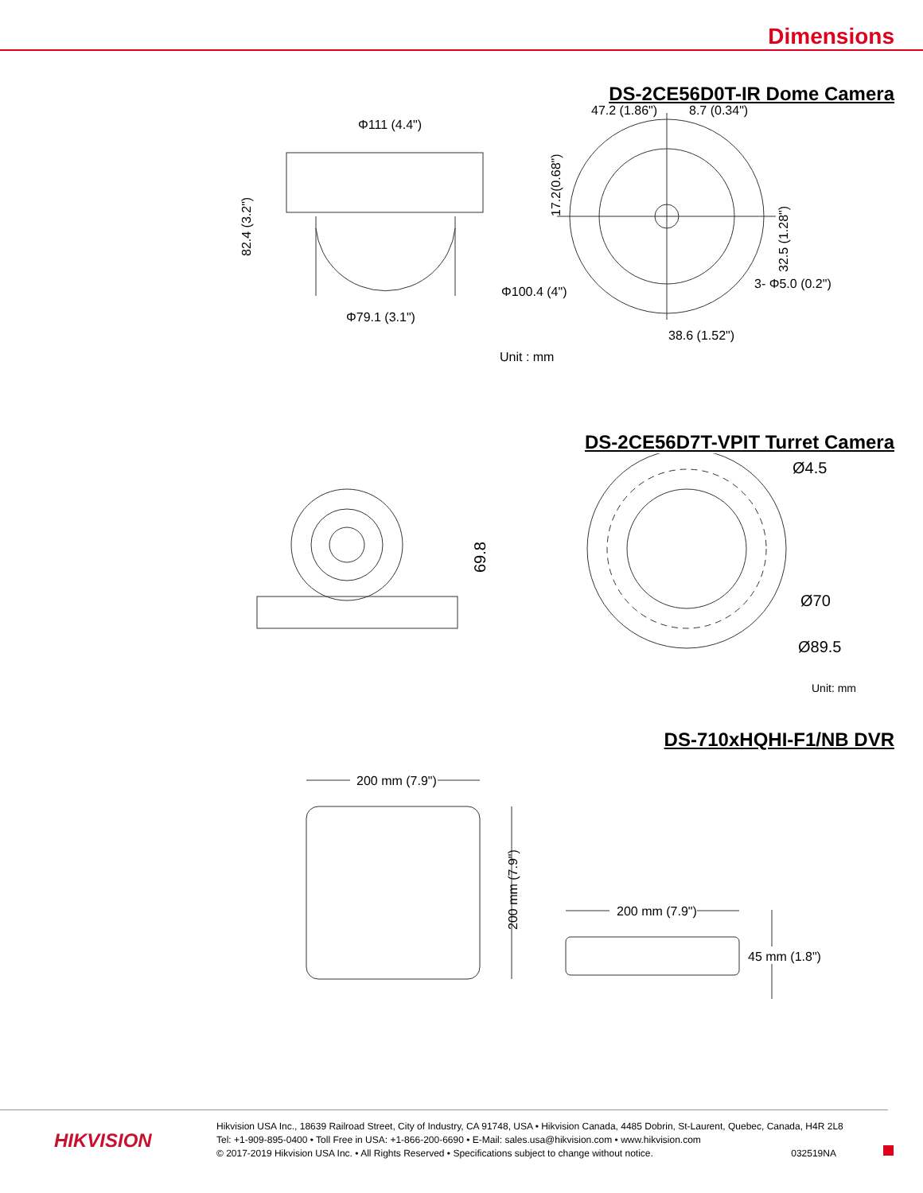Dimensions
DS-2CE56D0T-IR Dome Camera
Φ111 (4.4")
Φ79.1 (3.1")
47.2 (1.86")
8.7 (0.34")
Φ100.4 (4")
3- Φ5.0 (0.2")
38.6 (1.52")
82.4 (3.2")
17.2(0.68")
32.5 (1.28")
Unit : mm
DS-2CE56D7T-VPIT Turret Camera
69.8
Ø4.5
Ø70
Ø89.5
Unit: mm
DS-710xHQHI-F1/NB DVR
200 mm (7.9")
200 mm (7.9")
200 mm (7.9")
45 mm (1.8")
HIKVISION
Hikvision USA Inc., 18639 Railroad Street, City of Industry, CA 91748, USA • Hikvision Canada, 4485 Dobrin, St-Laurent, Quebec, Canada, H4R 2L8
Tel: +1-909-895-0400 • Toll Free in USA: +1-866-200-6690 • E-Mail: sales.usa@hikvision.com • www.hikvision.com
© 2017-2019 Hikvision USA Inc. • All Rights Reserved • Specifications subject to change without notice. 032519NA